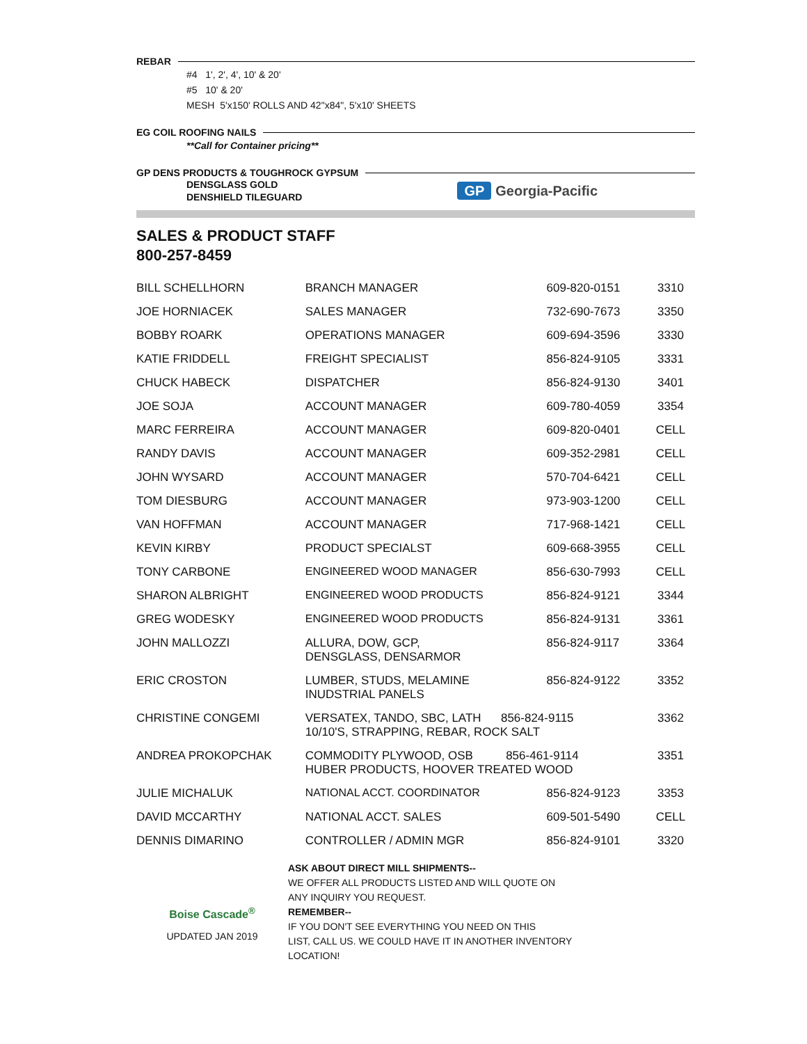REBAR
#4 1', 2', 4', 10' & 20'
#5 10' & 20'
MESH 5'x150' ROLLS AND 42"x84", 5'x10' SHEETS
EG COIL ROOFING NAILS
**Call for Container pricing**
GP DENS PRODUCTS & TOUGHROCK GYPSUM
DENSGLASS GOLD
DENSHIELD TILEGUARD
GP Georgia-Pacific
SALES & PRODUCT STAFF
800-257-8459
| BILL SCHELLHORN | BRANCH MANAGER | 609-820-0151 | 3310 |
| JOE HORNIACEK | SALES MANAGER | 732-690-7673 | 3350 |
| BOBBY ROARK | OPERATIONS MANAGER | 609-694-3596 | 3330 |
| KATIE FRIDDELL | FREIGHT SPECIALIST | 856-824-9105 | 3331 |
| CHUCK HABECK | DISPATCHER | 856-824-9130 | 3401 |
| JOE SOJA | ACCOUNT MANAGER | 609-780-4059 | 3354 |
| MARC FERREIRA | ACCOUNT MANAGER | 609-820-0401 | CELL |
| RANDY DAVIS | ACCOUNT MANAGER | 609-352-2981 | CELL |
| JOHN WYSARD | ACCOUNT MANAGER | 570-704-6421 | CELL |
| TOM DIESBURG | ACCOUNT MANAGER | 973-903-1200 | CELL |
| VAN HOFFMAN | ACCOUNT MANAGER | 717-968-1421 | CELL |
| KEVIN KIRBY | PRODUCT SPECIALST | 609-668-3955 | CELL |
| TONY CARBONE | ENGINEERED WOOD MANAGER | 856-630-7993 | CELL |
| SHARON ALBRIGHT | ENGINEERED WOOD PRODUCTS | 856-824-9121 | 3344 |
| GREG WODESKY | ENGINEERED WOOD PRODUCTS | 856-824-9131 | 3361 |
| JOHN MALLOZZI | ALLURA, DOW, GCP, DENSGLASS, DENSARMOR | 856-824-9117 | 3364 |
| ERIC CROSTON | LUMBER, STUDS, MELAMINE INUDSTRIAL PANELS | 856-824-9122 | 3352 |
| CHRISTINE CONGEMI | VERSATEX, TANDO, SBC, LATH 856-824-9115 10/10'S, STRAPPING, REBAR, ROCK SALT | | 3362 |
| ANDREA PROKOPCHAK | COMMODITY PLYWOOD, OSB 856-461-9114 HUBER PRODUCTS, HOOVER TREATED WOOD | | 3351 |
| JULIE MICHALUK | NATIONAL ACCT. COORDINATOR | 856-824-9123 | 3353 |
| DAVID MCCARTHY | NATIONAL ACCT. SALES | 609-501-5490 | CELL |
| DENNIS DIMARINO | CONTROLLER / ADMIN MGR | 856-824-9101 | 3320 |
Boise Cascade<sup>®</sup>
UPDATED JAN 2019
ASK ABOUT DIRECT MILL SHIPMENTS--
WE OFFER ALL PRODUCTS LISTED AND WILL QUOTE ON
ANY INQUIRY YOU REQUEST.
REMEMBER--
IF YOU DON'T SEE EVERYTHING YOU NEED ON THIS
LIST, CALL US. WE COULD HAVE IT IN ANOTHER INVENTORY
LOCATION!